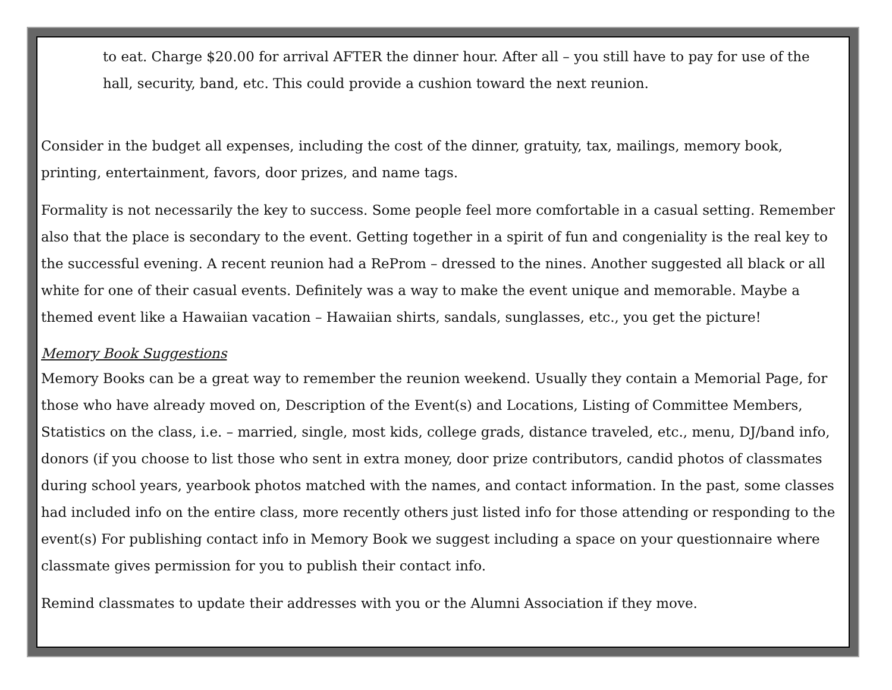to eat. Charge $20.00 for arrival AFTER the dinner hour. After all – you still have to pay for use of the hall, security, band, etc. This could provide a cushion toward the next reunion.
Consider in the budget all expenses, including the cost of the dinner, gratuity, tax, mailings, memory book, printing, entertainment, favors, door prizes, and name tags.
Formality is not necessarily the key to success. Some people feel more comfortable in a casual setting. Remember also that the place is secondary to the event. Getting together in a spirit of fun and congeniality is the real key to the successful evening. A recent reunion had a ReProm – dressed to the nines. Another suggested all black or all white for one of their casual events. Definitely was a way to make the event unique and memorable. Maybe a themed event like a Hawaiian vacation – Hawaiian shirts, sandals, sunglasses, etc., you get the picture!
Memory Book Suggestions
Memory Books can be a great way to remember the reunion weekend. Usually they contain a Memorial Page, for those who have already moved on, Description of the Event(s) and Locations, Listing of Committee Members, Statistics on the class, i.e. – married, single, most kids, college grads, distance traveled, etc., menu, DJ/band info, donors (if you choose to list those who sent in extra money, door prize contributors, candid photos of classmates during school years, yearbook photos matched with the names, and contact information. In the past, some classes had included info on the entire class, more recently others just listed info for those attending or responding to the event(s) For publishing contact info in Memory Book we suggest including a space on your questionnaire where classmate gives permission for you to publish their contact info.
Remind classmates to update their addresses with you or the Alumni Association if they move.